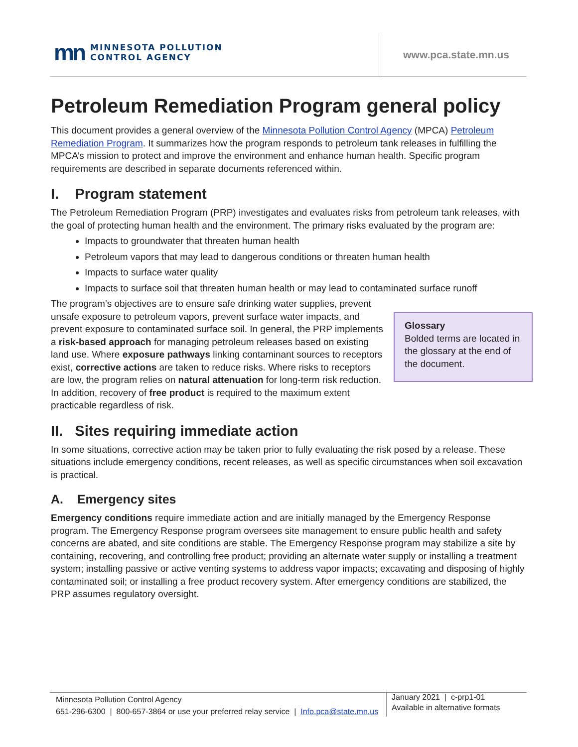mn
MINNESOTA POLLUTION
CONTROL AGENCY
www.pca.state.mn.us
Petroleum Remediation Program general policy
This document provides a general overview of the Minnesota Pollution Control Agency (MPCA) Petroleum Remediation Program. It summarizes how the program responds to petroleum tank releases in fulfilling the MPCA’s mission to protect and improve the environment and enhance human health. Specific program requirements are described in separate documents referenced within.
I. Program statement
The Petroleum Remediation Program (PRP) investigates and evaluates risks from petroleum tank releases, with the goal of protecting human health and the environment. The primary risks evaluated by the program are:
Impacts to groundwater that threaten human health
Petroleum vapors that may lead to dangerous conditions or threaten human health
Impacts to surface water quality
Impacts to surface soil that threaten human health or may lead to contaminated surface runoff
Glossary
Bolded terms are located in the glossary at the end of the document.
The program’s objectives are to ensure safe drinking water supplies, prevent unsafe exposure to petroleum vapors, prevent surface water impacts, and prevent exposure to contaminated surface soil. In general, the PRP implements a risk-based approach for managing petroleum releases based on existing land use. Where exposure pathways linking contaminant sources to receptors exist, corrective actions are taken to reduce risks. Where risks to receptors are low, the program relies on natural attenuation for long-term risk reduction. In addition, recovery of free product is required to the maximum extent practicable regardless of risk.
II. Sites requiring immediate action
In some situations, corrective action may be taken prior to fully evaluating the risk posed by a release. These situations include emergency conditions, recent releases, as well as specific circumstances when soil excavation is practical.
A. Emergency sites
Emergency conditions require immediate action and are initially managed by the Emergency Response program. The Emergency Response program oversees site management to ensure public health and safety concerns are abated, and site conditions are stable. The Emergency Response program may stabilize a site by containing, recovering, and controlling free product; providing an alternate water supply or installing a treatment system; installing passive or active venting systems to address vapor impacts; excavating and disposing of highly contaminated soil; or installing a free product recovery system. After emergency conditions are stabilized, the PRP assumes regulatory oversight.
Minnesota Pollution Control Agency
651-296-6300 | 800-657-3864 or use your preferred relay service | Info.pca@state.mn.us
January 2021 | c-prp1-01
Available in alternative formats